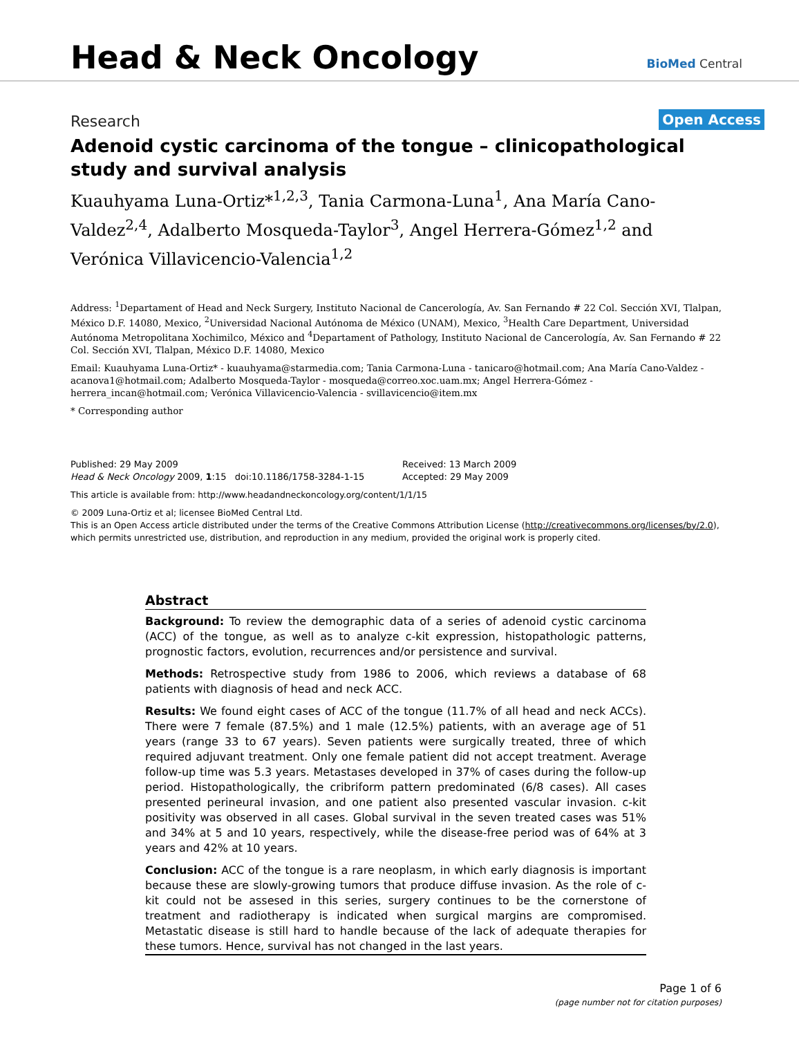Head & Neck Oncology BioMed Central
Research Open Access
Adenoid cystic carcinoma of the tongue – clinicopathological study and survival analysis
Kuauhyama Luna-Ortiz*<sup>1,2,3</sup>, Tania Carmona-Luna<sup>1</sup>, Ana María Cano-Valdez<sup>2,4</sup>, Adalberto Mosqueda-Taylor<sup>3</sup>, Angel Herrera-Gómez<sup>1,2</sup> and Verónica Villavicencio-Valencia<sup>1,2</sup>
Address: <sup>1</sup>Departament of Head and Neck Surgery, Instituto Nacional de Cancerología, Av. San Fernando # 22 Col. Sección XVI, Tlalpan, México D.F. 14080, Mexico, <sup>2</sup>Universidad Nacional Autónoma de México (UNAM), Mexico, <sup>3</sup>Health Care Department, Universidad Autónoma Metropolitana Xochimilco, México and <sup>4</sup>Departament of Pathology, Instituto Nacional de Cancerología, Av. San Fernando # 22 Col. Sección XVI, Tlalpan, México D.F. 14080, Mexico
Email: Kuauhyama Luna-Ortiz* - kuauhyama@starmedia.com; Tania Carmona-Luna - tanicaro@hotmail.com; Ana María Cano-Valdez - acanova1@hotmail.com; Adalberto Mosqueda-Taylor - mosqueda@correo.xoc.uam.mx; Angel Herrera-Gómez - herrera_incan@hotmail.com; Verónica Villavicencio-Valencia - svillavicencio@item.mx
* Corresponding author
Published: 29 May 2009
Head & Neck Oncology 2009, 1:15 doi:10.1186/1758-3284-1-15
Received: 13 March 2009
Accepted: 29 May 2009
This article is available from: http://www.headandneckoncology.org/content/1/1/15
© 2009 Luna-Ortiz et al; licensee BioMed Central Ltd.
This is an Open Access article distributed under the terms of the Creative Commons Attribution License (http://creativecommons.org/licenses/by/2.0), which permits unrestricted use, distribution, and reproduction in any medium, provided the original work is properly cited.
Abstract
Background: To review the demographic data of a series of adenoid cystic carcinoma (ACC) of the tongue, as well as to analyze c-kit expression, histopathologic patterns, prognostic factors, evolution, recurrences and/or persistence and survival.
Methods: Retrospective study from 1986 to 2006, which reviews a database of 68 patients with diagnosis of head and neck ACC.
Results: We found eight cases of ACC of the tongue (11.7% of all head and neck ACCs). There were 7 female (87.5%) and 1 male (12.5%) patients, with an average age of 51 years (range 33 to 67 years). Seven patients were surgically treated, three of which required adjuvant treatment. Only one female patient did not accept treatment. Average follow-up time was 5.3 years. Metastases developed in 37% of cases during the follow-up period. Histopathologically, the cribriform pattern predominated (6/8 cases). All cases presented perineural invasion, and one patient also presented vascular invasion. c-kit positivity was observed in all cases. Global survival in the seven treated cases was 51% and 34% at 5 and 10 years, respectively, while the disease-free period was of 64% at 3 years and 42% at 10 years.
Conclusion: ACC of the tongue is a rare neoplasm, in which early diagnosis is important because these are slowly-growing tumors that produce diffuse invasion. As the role of c-kit could not be assesed in this series, surgery continues to be the cornerstone of treatment and radiotherapy is indicated when surgical margins are compromised. Metastatic disease is still hard to handle because of the lack of adequate therapies for these tumors. Hence, survival has not changed in the last years.
Page 1 of 6
(page number not for citation purposes)